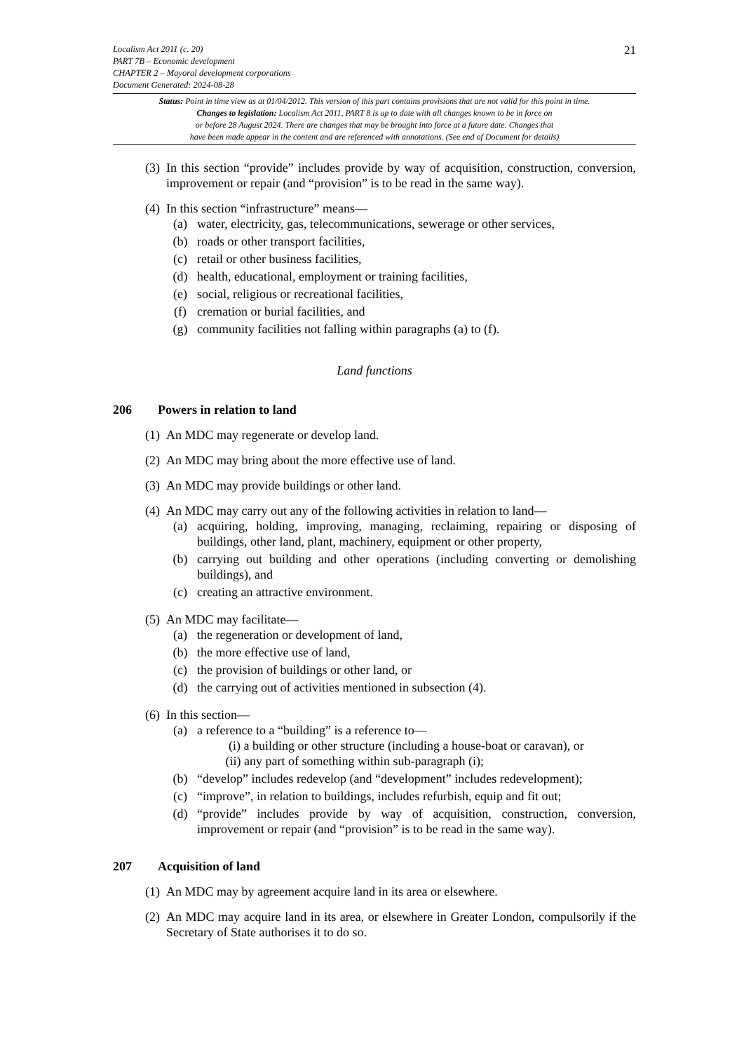Localism Act 2011 (c. 20)
PART 7B – Economic development
CHAPTER 2 – Mayoral development corporations
Document Generated: 2024-08-28
21
Status: Point in time view as at 01/04/2012. This version of this part contains provisions that are not valid for this point in time.
Changes to legislation: Localism Act 2011, PART 8 is up to date with all changes known to be in force on
or before 28 August 2024. There are changes that may be brought into force at a future date. Changes that
have been made appear in the content and are referenced with annotations. (See end of Document for details)
(3)
In this section “provide” includes provide by way of acquisition, construction, conversion, improvement or repair (and “provision” is to be read in the same way).
(4)
In this section “infrastructure” means—
(a) water, electricity, gas, telecommunications, sewerage or other services,
(b) roads or other transport facilities,
(c) retail or other business facilities,
(d) health, educational, employment or training facilities,
(e) social, religious or recreational facilities,
(f) cremation or burial facilities, and
(g) community facilities not falling within paragraphs (a) to (f).
Land functions
206 Powers in relation to land
(1)
An MDC may regenerate or develop land.
(2)
An MDC may bring about the more effective use of land.
(3)
An MDC may provide buildings or other land.
(4)
An MDC may carry out any of the following activities in relation to land—
(a) acquiring, holding, improving, managing, reclaiming, repairing or disposing of buildings, other land, plant, machinery, equipment or other property,
(b) carrying out building and other operations (including converting or demolishing buildings), and
(c) creating an attractive environment.
(5)
An MDC may facilitate—
(a) the regeneration or development of land,
(b) the more effective use of land,
(c) the provision of buildings or other land, or
(d) the carrying out of activities mentioned in subsection (4).
(6)
In this section—
(a) a reference to a “building” is a reference to—
(i) a building or other structure (including a house-boat or caravan), or
(ii) any part of something within sub-paragraph (i);
(b) “develop” includes redevelop (and “development” includes redevelopment);
(c) “improve”, in relation to buildings, includes refurbish, equip and fit out;
(d) “provide” includes provide by way of acquisition, construction, conversion, improvement or repair (and “provision” is to be read in the same way).
207 Acquisition of land
(1)
An MDC may by agreement acquire land in its area or elsewhere.
(2)
An MDC may acquire land in its area, or elsewhere in Greater London, compulsorily if the Secretary of State authorises it to do so.